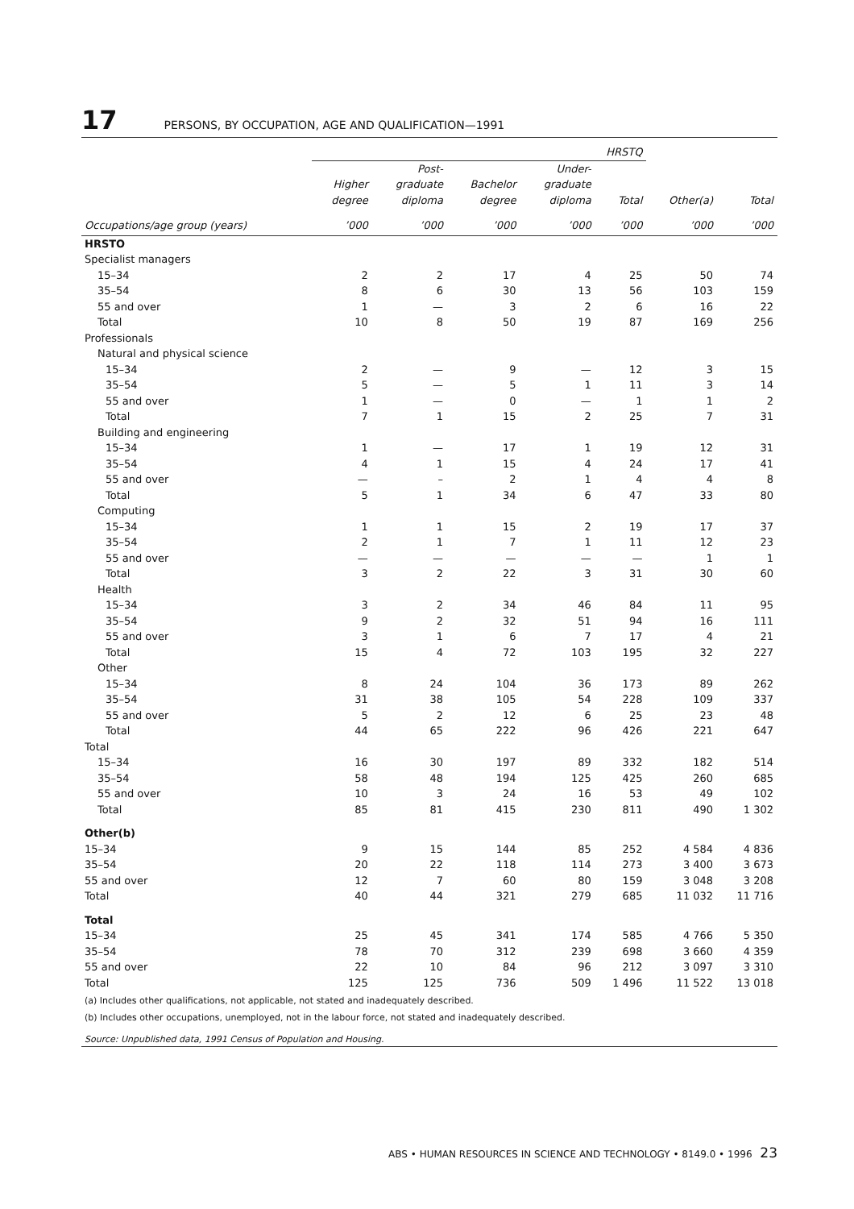17 PERSONS, BY OCCUPATION, AGE AND QUALIFICATION—1991
| | HRSTQ | | | | | | |
| --- | --- | --- | --- | --- | --- | --- | --- |
| | Higher degree | Post- graduate diploma | Bachelor degree | Under- graduate diploma | Total | Other(a) | Total |
| Occupations/age group (years) | ’000 | ’000 | ’000 | ’000 | ’000 | ’000 | ’000 |
| HRSTO | | | | | | | |
| Specialist managers | | | | | | | |
| 15–34 | 2 | 2 | 17 | 4 | 25 | 50 | 74 |
| 35–54 | 8 | 6 | 30 | 13 | 56 | 103 | 159 |
| 55 and over | 1 | — | 3 | 2 | 6 | 16 | 22 |
| Total | 10 | 8 | 50 | 19 | 87 | 169 | 256 |
| Professionals | | | | | | | |
| Natural and physical science | | | | | | | |
| 15–34 | 2 | — | 9 | — | 12 | 3 | 15 |
| 35–54 | 5 | — | 5 | 1 | 11 | 3 | 14 |
| 55 and over | 1 | — | 0 | — | 1 | 1 | 2 |
| Total | 7 | 1 | 15 | 2 | 25 | 7 | 31 |
| Building and engineering | | | | | | | |
| 15–34 | 1 | — | 17 | 1 | 19 | 12 | 31 |
| 35–54 | 4 | 1 | 15 | 4 | 24 | 17 | 41 |
| 55 and over | — | – | 2 | 1 | 4 | 4 | 8 |
| Total | 5 | 1 | 34 | 6 | 47 | 33 | 80 |
| Computing | | | | | | | |
| 15–34 | 1 | 1 | 15 | 2 | 19 | 17 | 37 |
| 35–54 | 2 | 1 | 7 | 1 | 11 | 12 | 23 |
| 55 and over | — | — | — | — | — | 1 | 1 |
| Total | 3 | 2 | 22 | 3 | 31 | 30 | 60 |
| Health | | | | | | | |
| 15–34 | 3 | 2 | 34 | 46 | 84 | 11 | 95 |
| 35–54 | 9 | 2 | 32 | 51 | 94 | 16 | 111 |
| 55 and over | 3 | 1 | 6 | 7 | 17 | 4 | 21 |
| Total | 15 | 4 | 72 | 103 | 195 | 32 | 227 |
| Other | | | | | | | |
| 15–34 | 8 | 24 | 104 | 36 | 173 | 89 | 262 |
| 35–54 | 31 | 38 | 105 | 54 | 228 | 109 | 337 |
| 55 and over | 5 | 2 | 12 | 6 | 25 | 23 | 48 |
| Total | 44 | 65 | 222 | 96 | 426 | 221 | 647 |
| Total | | | | | | | |
| 15–34 | 16 | 30 | 197 | 89 | 332 | 182 | 514 |
| 35–54 | 58 | 48 | 194 | 125 | 425 | 260 | 685 |
| 55 and over | 10 | 3 | 24 | 16 | 53 | 49 | 102 |
| Total | 85 | 81 | 415 | 230 | 811 | 490 | 1 302 |
| Other(b) | | | | | | | |
| 15–34 | 9 | 15 | 144 | 85 | 252 | 4 584 | 4 836 |
| 35–54 | 20 | 22 | 118 | 114 | 273 | 3 400 | 3 673 |
| 55 and over | 12 | 7 | 60 | 80 | 159 | 3 048 | 3 208 |
| Total | 40 | 44 | 321 | 279 | 685 | 11 032 | 11 716 |
| Total | | | | | | | |
| 15–34 | 25 | 45 | 341 | 174 | 585 | 4 766 | 5 350 |
| 35–54 | 78 | 70 | 312 | 239 | 698 | 3 660 | 4 359 |
| 55 and over | 22 | 10 | 84 | 96 | 212 | 3 097 | 3 310 |
| Total | 125 | 125 | 736 | 509 | 1 496 | 11 522 | 13 018 |
(a) Includes other qualifications, not applicable, not stated and inadequately described.
(b) Includes other occupations, unemployed, not in the labour force, not stated and inadequately described.
Source: Unpublished data, 1991 Census of Population and Housing.
ABS • HUMAN RESOURCES IN SCIENCE AND TECHNOLOGY • 8149.0 • 1996 23